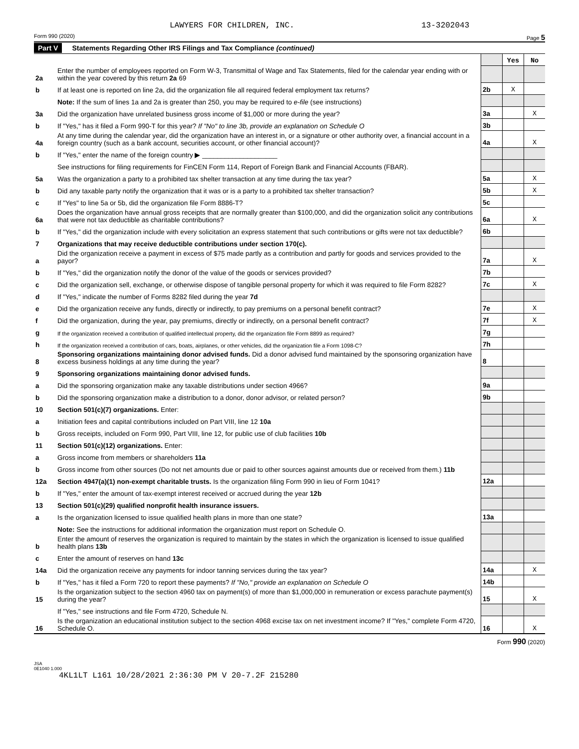LAWYERS FOR CHILDREN, INC. 13-3202043
Form 990 (2020) Page 5
Part V Statements Regarding Other IRS Filings and Tax Compliance (continued)
| | | | Yes | No |
| 2a | Enter the number of employees reported on Form W-3, Transmittal of Wage and Tax Statements, filed for the calendar year ending with or within the year covered by this return 2a 69 | | | |
| b | If at least one is reported on line 2a, did the organization file all required federal employment tax returns? | 2b | X | |
| | Note: If the sum of lines 1a and 2a is greater than 250, you may be required to e-file (see instructions) | | | |
| 3a | Did the organization have unrelated business gross income of $1,000 or more during the year? | 3a | | X |
| b | If "Yes," has it filed a Form 990-T for this year? If "No" to line 3b, provide an explanation on Schedule O | 3b | | |
| 4a | At any time during the calendar year, did the organization have an interest in, or a signature or other authority over, a financial account in a foreign country (such as a bank account, securities account, or other financial account)? | 4a | | X |
| b | If "Yes," enter the name of the foreign country ▶ ____________________ | | | |
| | See instructions for filing requirements for FinCEN Form 114, Report of Foreign Bank and Financial Accounts (FBAR). | | | |
| 5a | Was the organization a party to a prohibited tax shelter transaction at any time during the tax year? | 5a | | X |
| b | Did any taxable party notify the organization that it was or is a party to a prohibited tax shelter transaction? | 5b | | X |
| c | If "Yes" to line 5a or 5b, did the organization file Form 8886-T? | 5c | | |
| 6a | Does the organization have annual gross receipts that are normally greater than $100,000, and did the organization solicit any contributions that were not tax deductible as charitable contributions? | 6a | | X |
| b | If "Yes," did the organization include with every solicitation an express statement that such contributions or gifts were not tax deductible? | 6b | | |
| 7 | Organizations that may receive deductible contributions under section 170(c). | | | |
| a | Did the organization receive a payment in excess of $75 made partly as a contribution and partly for goods and services provided to the payor? | 7a | | X |
| b | If "Yes," did the organization notify the donor of the value of the goods or services provided? | 7b | | |
| c | Did the organization sell, exchange, or otherwise dispose of tangible personal property for which it was required to file Form 8282? | 7c | | X |
| d | If "Yes," indicate the number of Forms 8282 filed during the year 7d | | | |
| e | Did the organization receive any funds, directly or indirectly, to pay premiums on a personal benefit contract? | 7e | | X |
| f | Did the organization, during the year, pay premiums, directly or indirectly, on a personal benefit contract? | 7f | | X |
| g | If the organization received a contribution of qualified intellectual property, did the organization file Form 8899 as required? | 7g | | |
| h | If the organization received a contribution of cars, boats, airplanes, or other vehicles, did the organization file a Form 1098-C? | 7h | | |
| 8 | Sponsoring organizations maintaining donor advised funds. Did a donor advised fund maintained by the sponsoring organization have excess business holdings at any time during the year? | 8 | | |
| 9 | Sponsoring organizations maintaining donor advised funds. | | | |
| a | Did the sponsoring organization make any taxable distributions under section 4966? | 9a | | |
| b | Did the sponsoring organization make a distribution to a donor, donor advisor, or related person? | 9b | | |
| 10 | Section 501(c)(7) organizations. Enter: | | | |
| a | Initiation fees and capital contributions included on Part VIII, line 12 10a | | | |
| b | Gross receipts, included on Form 990, Part VIII, line 12, for public use of club facilities 10b | | | |
| 11 | Section 501(c)(12) organizations. Enter: | | | |
| a | Gross income from members or shareholders 11a | | | |
| b | Gross income from other sources (Do not net amounts due or paid to other sources against amounts due or received from them.) 11b | | | |
| 12a | Section 4947(a)(1) non-exempt charitable trusts. Is the organization filing Form 990 in lieu of Form 1041? | 12a | | |
| b | If "Yes," enter the amount of tax-exempt interest received or accrued during the year 12b | | | |
| 13 | Section 501(c)(29) qualified nonprofit health insurance issuers. | | | |
| a | Is the organization licensed to issue qualified health plans in more than one state? | 13a | | |
| | Note: See the instructions for additional information the organization must report on Schedule O. | | | |
| b | Enter the amount of reserves the organization is required to maintain by the states in which the organization is licensed to issue qualified health plans 13b | | | |
| c | Enter the amount of reserves on hand 13c | | | |
| 14a | Did the organization receive any payments for indoor tanning services during the tax year? | 14a | | X |
| b | If "Yes," has it filed a Form 720 to report these payments? If "No," provide an explanation on Schedule O | 14b | | |
| 15 | Is the organization subject to the section 4960 tax on payment(s) of more than $1,000,000 in remuneration or excess parachute payment(s) during the year? | 15 | | X |
| | If "Yes," see instructions and file Form 4720, Schedule N. | | | |
| 16 | Is the organization an educational institution subject to the section 4968 excise tax on net investment income? If "Yes," complete Form 4720, Schedule O. | 16 | | X |
Form 990 (2020)
JSA
0E1040 1.000
4KL1LT L161 10/28/2021 2:36:30 PM V 20-7.2F 215280